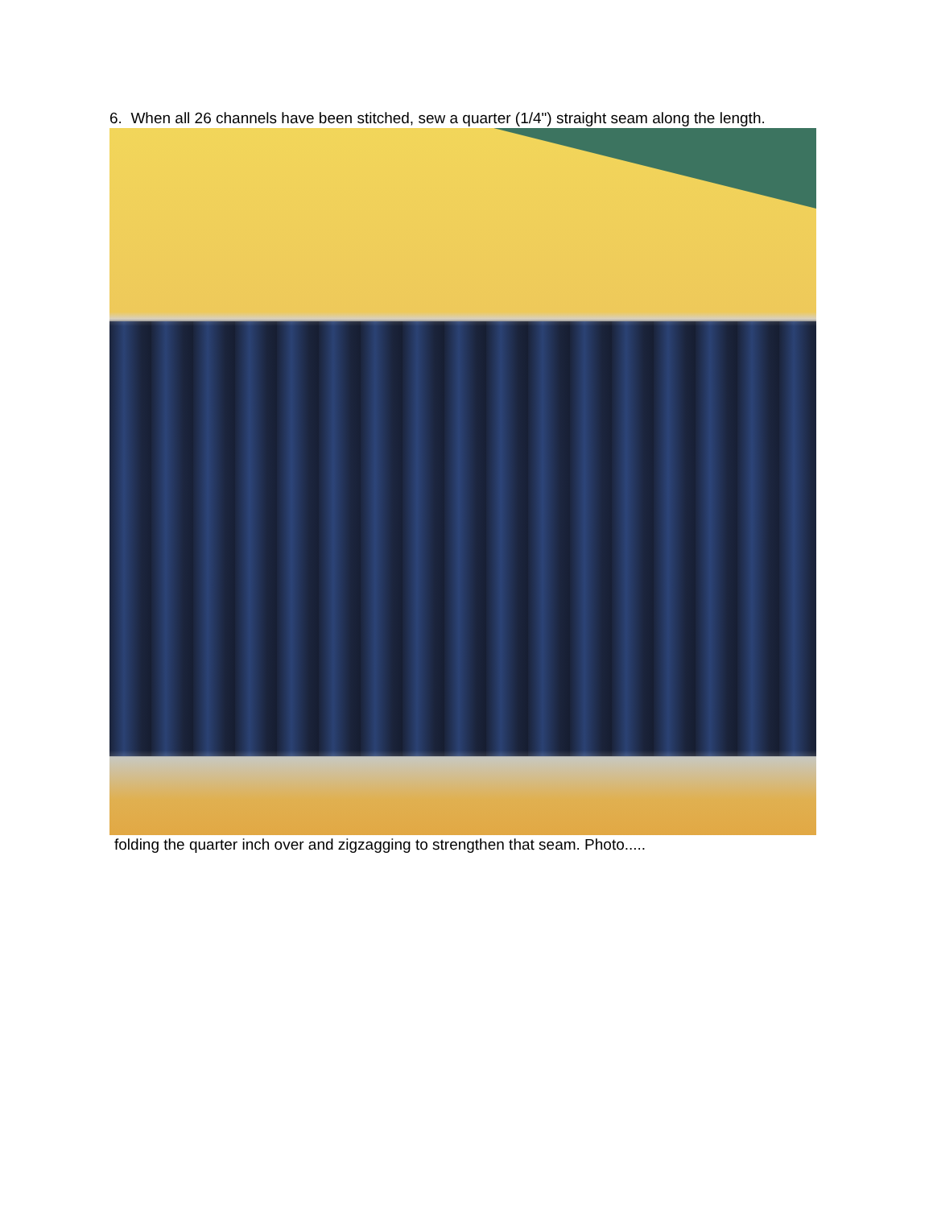6. When all 26 channels have been stitched, sew a quarter (1/4") straight seam along the length.
folding the quarter inch over and zigzagging to strengthen that seam. Photo.....